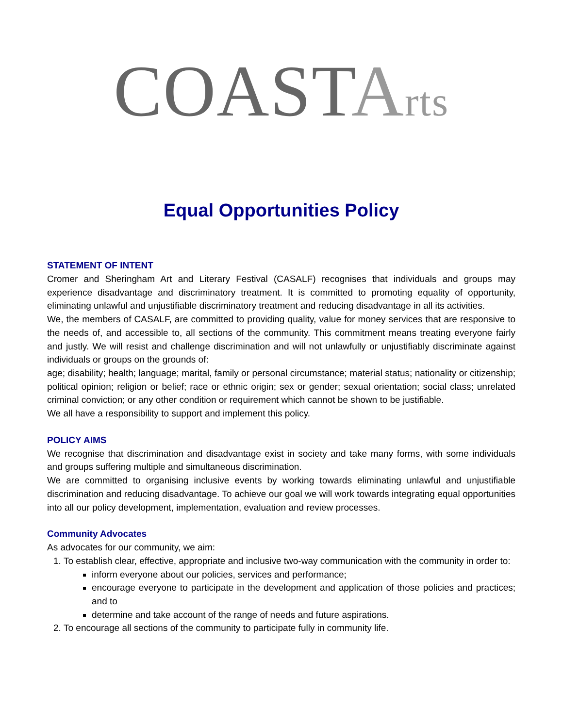COASTArts
Equal Opportunities Policy
STATEMENT OF INTENT
Cromer and Sheringham Art and Literary Festival (CASALF) recognises that individuals and groups may experience disadvantage and discriminatory treatment. It is committed to promoting equality of opportunity, eliminating unlawful and unjustifiable discriminatory treatment and reducing disadvantage in all its activities.
We, the members of CASALF, are committed to providing quality, value for money services that are responsive to the needs of, and accessible to, all sections of the community. This commitment means treating everyone fairly and justly. We will resist and challenge discrimination and will not unlawfully or unjustifiably discriminate against individuals or groups on the grounds of:
age; disability; health; language; marital, family or personal circumstance; material status; nationality or citizenship; political opinion; religion or belief; race or ethnic origin; sex or gender; sexual orientation; social class; unrelated criminal conviction; or any other condition or requirement which cannot be shown to be justifiable.
We all have a responsibility to support and implement this policy.
POLICY AIMS
We recognise that discrimination and disadvantage exist in society and take many forms, with some individuals and groups suffering multiple and simultaneous discrimination.
We are committed to organising inclusive events by working towards eliminating unlawful and unjustifiable discrimination and reducing disadvantage. To achieve our goal we will work towards integrating equal opportunities into all our policy development, implementation, evaluation and review processes.
Community Advocates
As advocates for our community, we aim:
1. To establish clear, effective, appropriate and inclusive two-way communication with the community in order to:
inform everyone about our policies, services and performance;
encourage everyone to participate in the development and application of those policies and practices; and to
determine and take account of the range of needs and future aspirations.
2. To encourage all sections of the community to participate fully in community life.